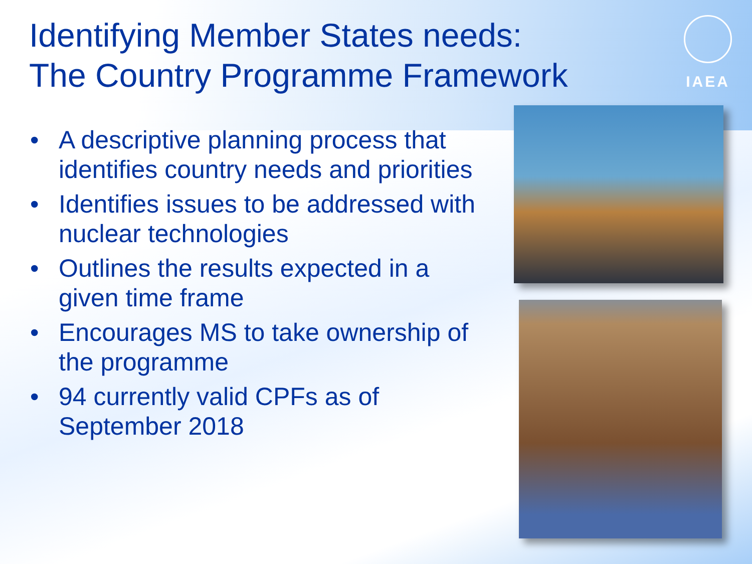Identifying Member States needs:
The Country Programme Framework
IAEA
• A descriptive planning process that identifies country needs and priorities
• Identifies issues to be addressed with nuclear technologies
• Outlines the results expected in a given time frame
• Encourages MS to take ownership of the programme
• 94 currently valid CPFs as of September 2018